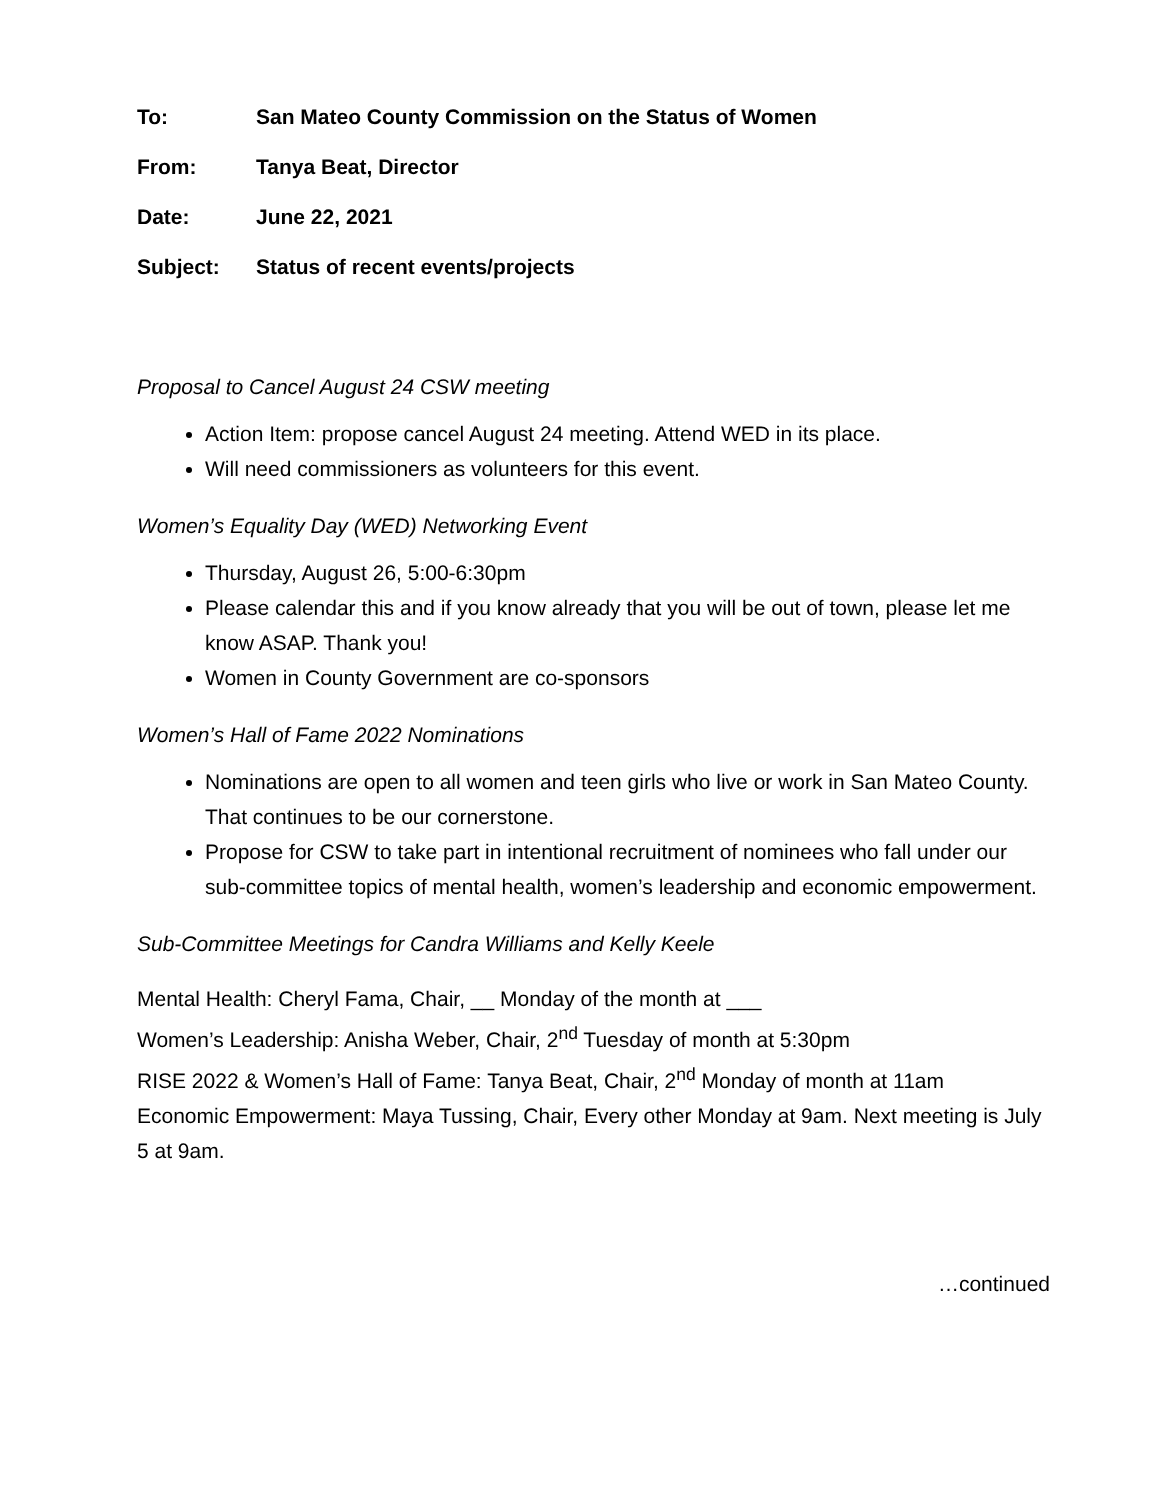To: San Mateo County Commission on the Status of Women
From: Tanya Beat, Director
Date: June 22, 2021
Subject: Status of recent events/projects
Proposal to Cancel August 24 CSW meeting
Action Item: propose cancel August 24 meeting. Attend WED in its place.
Will need commissioners as volunteers for this event.
Women’s Equality Day (WED) Networking Event
Thursday, August 26, 5:00-6:30pm
Please calendar this and if you know already that you will be out of town, please let me know ASAP. Thank you!
Women in County Government are co-sponsors
Women’s Hall of Fame 2022 Nominations
Nominations are open to all women and teen girls who live or work in San Mateo County. That continues to be our cornerstone.
Propose for CSW to take part in intentional recruitment of nominees who fall under our sub-committee topics of mental health, women’s leadership and economic empowerment.
Sub-Committee Meetings for Candra Williams and Kelly Keele
Mental Health: Cheryl Fama, Chair, __ Monday of the month at ___
Women’s Leadership: Anisha Weber, Chair, 2<sup>nd</sup> Tuesday of month at 5:30pm
RISE 2022 & Women’s Hall of Fame: Tanya Beat, Chair, 2<sup>nd</sup> Monday of month at 11am
Economic Empowerment: Maya Tussing, Chair, Every other Monday at 9am. Next meeting is July 5 at 9am.
…continued